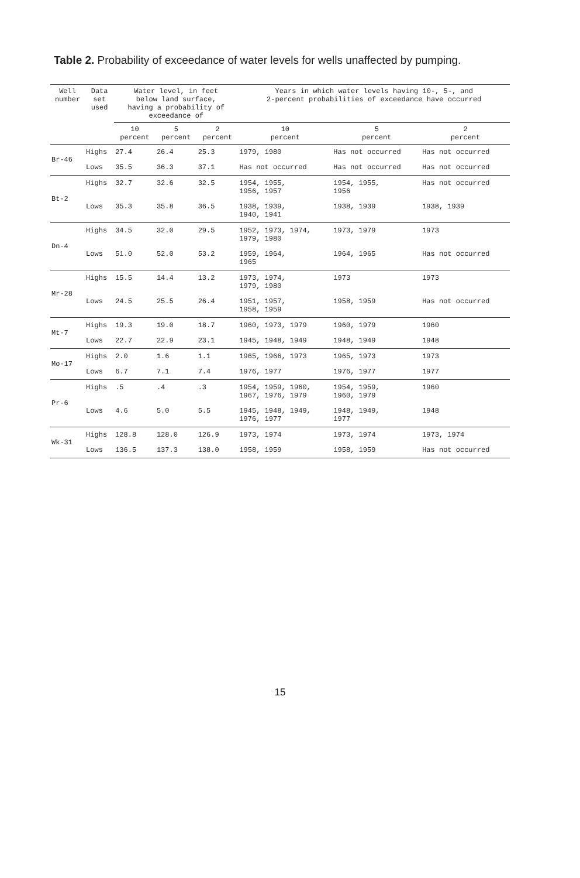Table 2. Probability of exceedance of water levels for wells unaffected by pumping.
| Well number | Data set used | Water level, in feet below land surface, having a probability of exceedance of | | | Years in which water levels having 10-, 5-, and 2-percent probabilities of exceedance have occurred | | |
| --- | --- | --- | --- | --- | --- | --- | --- |
| | | 10 percent | 5 percent | 2 percent | 10 percent | 5 percent | 2 percent |
| Br-46 | Highs | 27.4 | 26.4 | 25.3 | 1979, 1980 | Has not occurred | Has not occurred |
| | Lows | 35.5 | 36.3 | 37.1 | Has not occurred | Has not occurred | Has not occurred |
| Bt-2 | Highs | 32.7 | 32.6 | 32.5 | 1954, 1955, 1956, 1957 | 1954, 1955, 1956 | Has not occurred |
| | Lows | 35.3 | 35.8 | 36.5 | 1938, 1939, 1940, 1941 | 1938, 1939 | 1938, 1939 |
| Dn-4 | Highs | 34.5 | 32.0 | 29.5 | 1952, 1973, 1974, 1979, 1980 | 1973, 1979 | 1973 |
| | Lows | 51.0 | 52.0 | 53.2 | 1959, 1964, 1965 | 1964, 1965 | Has not occurred |
| Mr-28 | Highs | 15.5 | 14.4 | 13.2 | 1973, 1974, 1979, 1980 | 1973 | 1973 |
| | Lows | 24.5 | 25.5 | 26.4 | 1951, 1957, 1958, 1959 | 1958, 1959 | Has not occurred |
| Mt-7 | Highs | 19.3 | 19.0 | 18.7 | 1960, 1973, 1979 | 1960, 1979 | 1960 |
| | Lows | 22.7 | 22.9 | 23.1 | 1945, 1948, 1949 | 1948, 1949 | 1948 |
| Mo-17 | Highs | 2.0 | 1.6 | 1.1 | 1965, 1966, 1973 | 1965, 1973 | 1973 |
| | Lows | 6.7 | 7.1 | 7.4 | 1976, 1977 | 1976, 1977 | 1977 |
| Pr-6 | Highs | .5 | .4 | .3 | 1954, 1959, 1960, 1967, 1976, 1979 | 1954, 1959, 1960, 1979 | 1960 |
| | Lows | 4.6 | 5.0 | 5.5 | 1945, 1948, 1949, 1976, 1977 | 1948, 1949, 1977 | 1948 |
| Wk-31 | Highs | 128.8 | 128.0 | 126.9 | 1973, 1974 | 1973, 1974 | 1973, 1974 |
| | Lows | 136.5 | 137.3 | 138.0 | 1958, 1959 | 1958, 1959 | Has not occurred |
15